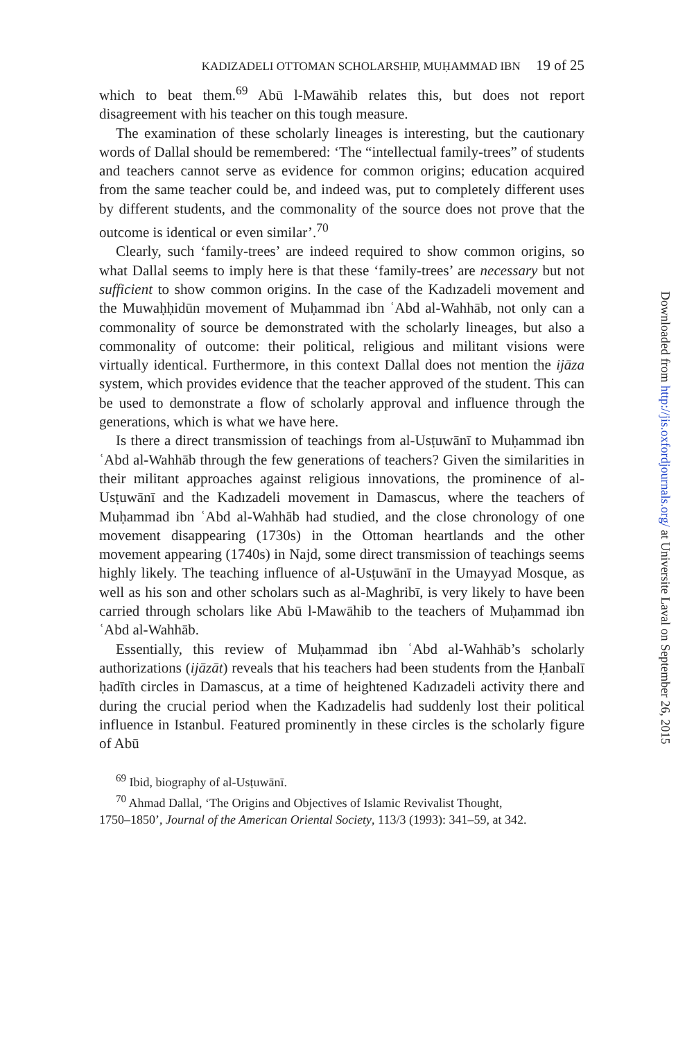KADIZADELI OTTOMAN SCHOLARSHIP, MUḤAMMAD IBN 19 of 25
which to beat them.<sup>69</sup> Abū l-Mawāhib relates this, but does not report disagreement with his teacher on this tough measure.
The examination of these scholarly lineages is interesting, but the cautionary words of Dallal should be remembered: ‘The “intellectual family-trees” of students and teachers cannot serve as evidence for common origins; education acquired from the same teacher could be, and indeed was, put to completely different uses by different students, and the commonality of the source does not prove that the outcome is identical or even similar’.<sup>70</sup>
Clearly, such ‘family-trees’ are indeed required to show common origins, so what Dallal seems to imply here is that these ‘family-trees’ are necessary but not sufficient to show common origins. In the case of the Kadızadeli movement and the Muwaḥḥidūn movement of Muḥammad ibn ʿAbd al-Wahhāb, not only can a commonality of source be demonstrated with the scholarly lineages, but also a commonality of outcome: their political, religious and militant visions were virtually identical. Furthermore, in this context Dallal does not mention the ijāza system, which provides evidence that the teacher approved of the student. This can be used to demonstrate a flow of scholarly approval and influence through the generations, which is what we have here.
Is there a direct transmission of teachings from al-Usṭuwānī to Muḥammad ibn ʿAbd al-Wahhāb through the few generations of teachers? Given the similarities in their militant approaches against religious innovations, the prominence of al-Usṭuwānī and the Kadızadeli movement in Damascus, where the teachers of Muḥammad ibn ʿAbd al-Wahhāb had studied, and the close chronology of one movement disappearing (1730s) in the Ottoman heartlands and the other movement appearing (1740s) in Najd, some direct transmission of teachings seems highly likely. The teaching influence of al-Usṭuwānī in the Umayyad Mosque, as well as his son and other scholars such as al-Maghribī, is very likely to have been carried through scholars like Abū l-Mawāhib to the teachers of Muḥammad ibn ʿAbd al-Wahhāb.
Essentially, this review of Muḥammad ibn ʿAbd al-Wahhāb’s scholarly authorizations (ijāzāt) reveals that his teachers had been students from the Ḥanbalī ḥadīth circles in Damascus, at a time of heightened Kadızadeli activity there and during the crucial period when the Kadızadelis had suddenly lost their political influence in Istanbul. Featured prominently in these circles is the scholarly figure of Abū
<sup>69</sup> Ibid, biography of al-Usṭuwānī.
<sup>70</sup> Ahmad Dallal, ‘The Origins and Objectives of Islamic Revivalist Thought,
1750–1850’, Journal of the American Oriental Society, 113/3 (1993): 341–59, at 342.
Downloaded from http://jis.oxfordjournals.org/ at Universite Laval on September 26, 2015